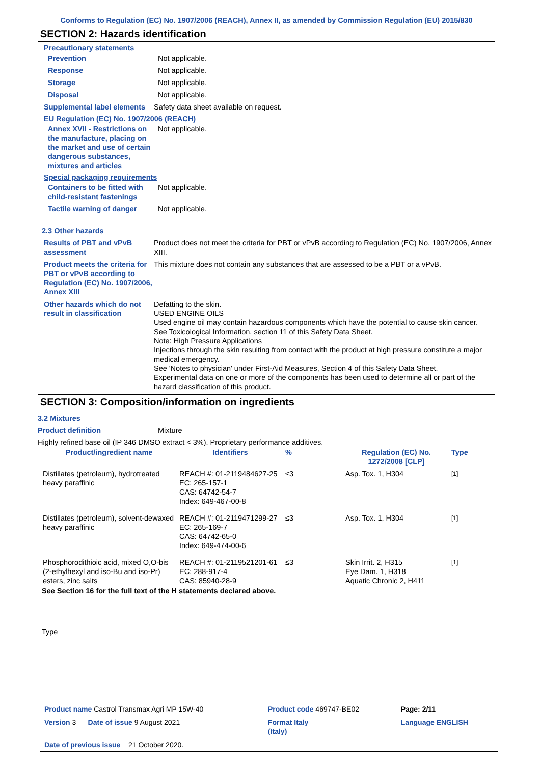Conforms to Regulation (EC) No. 1907/2006 (REACH), Annex II, as amended by Commission Regulation (EU) 2015/830
SECTION 2: Hazards identification
Precautionary statements
Prevention Not applicable.
Response Not applicable.
Storage Not applicable.
Disposal Not applicable.
Supplemental label elements
Safety data sheet available on request.
EU Regulation (EC) No. 1907/2006 (REACH)
Annex XVII - Restrictions on the manufacture, placing on the market and use of certain dangerous substances, mixtures and articles
Not applicable.
Special packaging requirements
Containers to be fitted with child-resistant fastenings
Not applicable.
Tactile warning of danger Not applicable.
2.3 Other hazards
Results of PBT and vPvB assessment
Product does not meet the criteria for PBT or vPvB according to Regulation (EC) No. 1907/2006, Annex XIII.
Product meets the criteria for PBT or vPvB according to Regulation (EC) No. 1907/2006, Annex XIII
This mixture does not contain any substances that are assessed to be a PBT or a vPvB.
Other hazards which do not result in classification
Defatting to the skin.
USED ENGINE OILS
Used engine oil may contain hazardous components which have the potential to cause skin cancer.
See Toxicological Information, section 11 of this Safety Data Sheet.
Note: High Pressure Applications
Injections through the skin resulting from contact with the product at high pressure constitute a major medical emergency.
See 'Notes to physician' under First-Aid Measures, Section 4 of this Safety Data Sheet.
Experimental data on one or more of the components has been used to determine all or part of the hazard classification of this product.
SECTION 3: Composition/information on ingredients
3.2 Mixtures
Product definition Mixture
Highly refined base oil (IP 346 DMSO extract < 3%). Proprietary performance additives.
| Product/ingredient name | Identifiers | % | Regulation (EC) No. 1272/2008 [CLP] | Type |
| --- | --- | --- | --- | --- |
| Distillates (petroleum), hydrotreated heavy paraffinic | REACH #: 01-2119484627-25 EC: 265-157-1 CAS: 64742-54-7 Index: 649-467-00-8 | ≤3 | Asp. Tox. 1, H304 | <sup>[1]</sup> |
| Distillates (petroleum), solvent-dewaxed heavy paraffinic | REACH #: 01-2119471299-27 EC: 265-169-7 CAS: 64742-65-0 Index: 649-474-00-6 | ≤3 | Asp. Tox. 1, H304 | <sup>[1]</sup> |
| Phosphorodithioic acid, mixed O,O-bis (2-ethylhexyl and iso-Bu and iso-Pr) esters, zinc salts | REACH #: 01-2119521201-61 EC: 288-917-4 CAS: 85940-28-9 | ≤3 | Skin Irrit. 2, H315 Eye Dam. 1, H318 Aquatic Chronic 2, H411 | <sup>[1]</sup> |
See Section 16 for the full text of the H statements declared above.
Type
| Product name Castrol Transmax Agri MP 15W-40 | Product code 469747-BE02 | Page: 2/11 |
| Version 3 Date of issue 9 August 2021 | Format Italy (Italy) | Language ENGLISH |
| Date of previous issue 21 October 2020. | | |